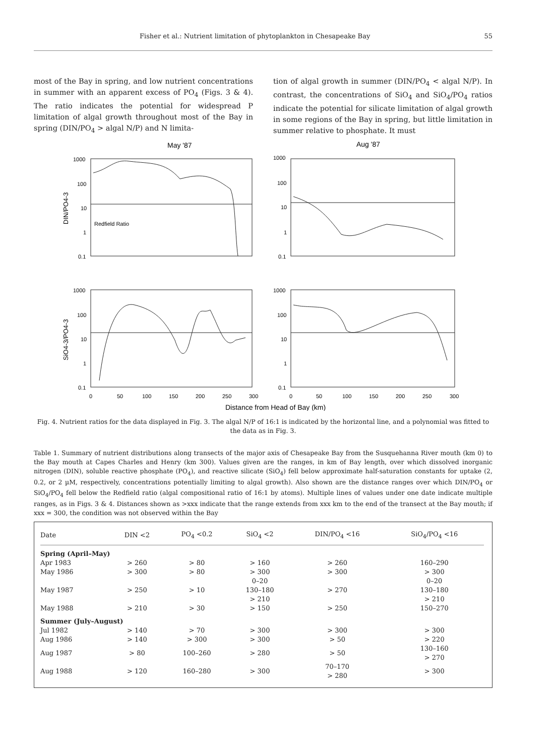Fisher et al.: Nutrient limitation of phytoplankton in Chesapeake Bay 55
most of the Bay in spring, and low nutrient concentrations in summer with an apparent excess of PO<sub>4</sub> (Figs. 3 & 4). The ratio indicates the potential for widespread P limitation of algal growth throughout most of the Bay in spring (DIN/PO<sub>4</sub> > algal N/P) and N limita-
tion of algal growth in summer (DIN/PO<sub>4</sub> < algal N/P). In contrast, the concentrations of SiO<sub>4</sub> and SiO<sub>4</sub>/PO<sub>4</sub> ratios indicate the potential for silicate limitation of algal growth in some regions of the Bay in spring, but little limitation in summer relative to phosphate. It must
May '87
Aug '87
Redfield Ratio
1000
100
10
1
0.1
1000
100
10
1
0.1
1000
100
10
1
0.1
1000
100
10
1
0.1
DIN/PO4-3
SiO4-3/PO4-3
0
50
100
150
200
250
300
0
50
100
150
200
250
300
Distance from Head of Bay (km)
Fig. 4. Nutrient ratios for the data displayed in Fig. 3. The algal N/P of 16:1 is indicated by the horizontal line, and a polynomial was fitted to the data as in Fig. 3.
Table 1. Summary of nutrient distributions along transects of the major axis of Chesapeake Bay from the Susquehanna River mouth (km 0) to the Bay mouth at Capes Charles and Henry (km 300). Values given are the ranges, in km of Bay length, over which dissolved inorganic nitrogen (DIN), soluble reactive phosphate (PO<sub>4</sub>), and reactive silicate (SiO<sub>4</sub>) fell below approximate half-saturation constants for uptake (2, 0.2, or 2 µM, respectively, concentrations potentially limiting to algal growth). Also shown are the distance ranges over which DIN/PO<sub>4</sub> or SiO<sub>4</sub>/PO<sub>4</sub> fell below the Redfield ratio (algal compositional ratio of 16:1 by atoms). Multiple lines of values under one date indicate multiple ranges, as in Figs. 3 & 4. Distances shown as >xxx indicate that the range extends from xxx km to the end of the transect at the Bay mouth; if xxx = 300, the condition was not observed within the Bay
| Date | DIN <2 | PO<sub>4</sub> <0.2 | SiO<sub>4</sub> <2 | DIN/PO<sub>4</sub> <16 | SiO<sub>4</sub>/PO<sub>4</sub> <16 |
| --- | --- | --- | --- | --- | --- |
| Spring (April–May) | | | | | |
| Apr 1983 | > 260 | > 80 | > 160 | > 260 | 160–290 |
| May 1986 | > 300 | > 80 | > 300 | > 300 | > 300 |
| May 1987 | > 250 | > 10 | 0–20 130–180 > 210 | > 270 | 0–20 130–180 > 210 |
| May 1988 | > 210 | > 30 | > 150 | > 250 | 150–270 |
| Summer (July–August) | | | | | |
| Jul 1982 | > 140 | > 70 | > 300 | > 300 | > 300 |
| Aug 1986 | > 140 | > 300 | > 300 | > 50 | > 220 |
| Aug 1987 | > 80 | 100–260 | > 280 | > 50 | 130–160 > 270 |
| Aug 1988 | > 120 | 160–280 | > 300 | 70–170 > 280 | > 300 |